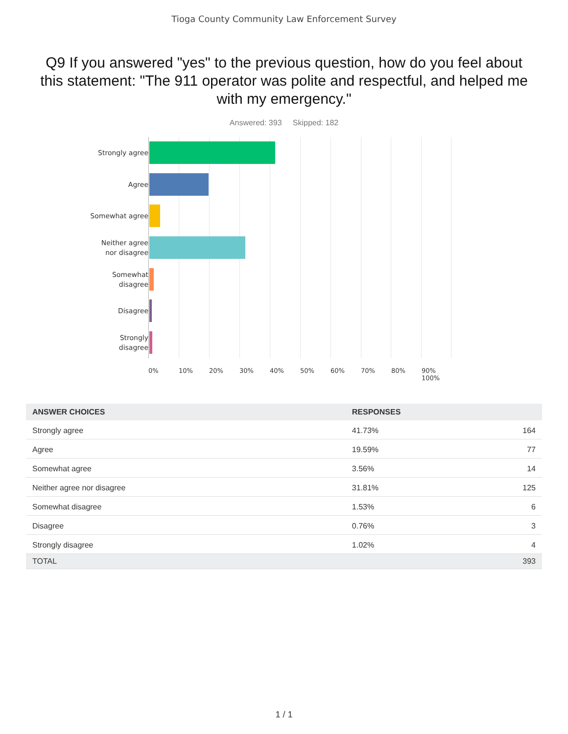Tioga County Community Law Enforcement Survey
Q9 If you answered "yes" to the previous question, how do you feel about this statement: "The 911 operator was polite and respectful, and helped me with my emergency."
Answered: 393 Skipped: 182
Strongly agree
Agree
Somewhat agree
Neither agree
nor disagree
Somewhat
disagree
Disagree
Strongly
disagree
0% 10% 20% 30% 40% 50% 60% 70% 80% 90% 100%
| ANSWER CHOICES | RESPONSES | |
| --- | --- | --- |
| Strongly agree | 41.73% | 164 |
| Agree | 19.59% | 77 |
| Somewhat agree | 3.56% | 14 |
| Neither agree nor disagree | 31.81% | 125 |
| Somewhat disagree | 1.53% | 6 |
| Disagree | 0.76% | 3 |
| Strongly disagree | 1.02% | 4 |
| TOTAL | | 393 |
1 / 1